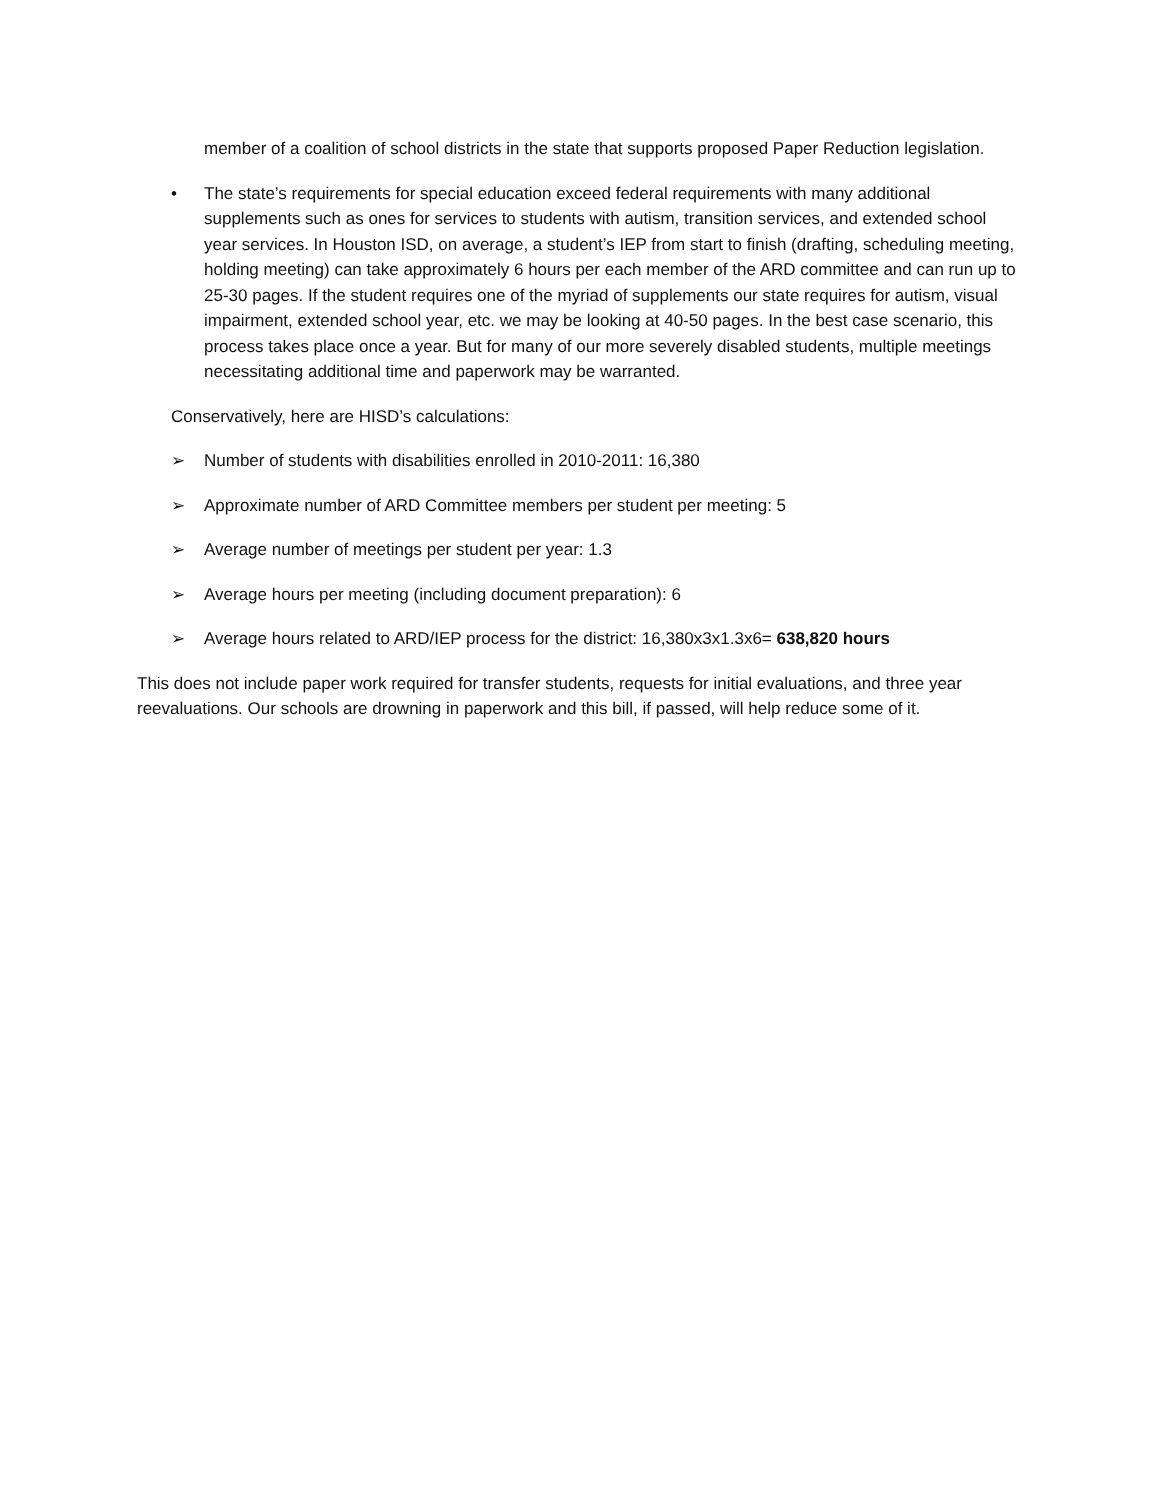member of a coalition of school districts in the state that supports proposed Paper Reduction legislation.
• The state’s requirements for special education exceed federal requirements with many additional supplements such as ones for services to students with autism, transition services, and extended school year services. In Houston ISD, on average, a student’s IEP from start to finish (drafting, scheduling meeting, holding meeting) can take approximately 6 hours per each member of the ARD committee and can run up to 25-30 pages. If the student requires one of the myriad of supplements our state requires for autism, visual impairment, extended school year, etc. we may be looking at 40-50 pages. In the best case scenario, this process takes place once a year. But for many of our more severely disabled students, multiple meetings necessitating additional time and paperwork may be warranted.
Conservatively, here are HISD’s calculations:
➢ Number of students with disabilities enrolled in 2010-2011: 16,380
➢ Approximate number of ARD Committee members per student per meeting: 5
➢ Average number of meetings per student per year: 1.3
➢ Average hours per meeting (including document preparation): 6
➢ Average hours related to ARD/IEP process for the district: 16,380x3x1.3x6= 638,820 hours
This does not include paper work required for transfer students, requests for initial evaluations, and three year reevaluations. Our schools are drowning in paperwork and this bill, if passed, will help reduce some of it.